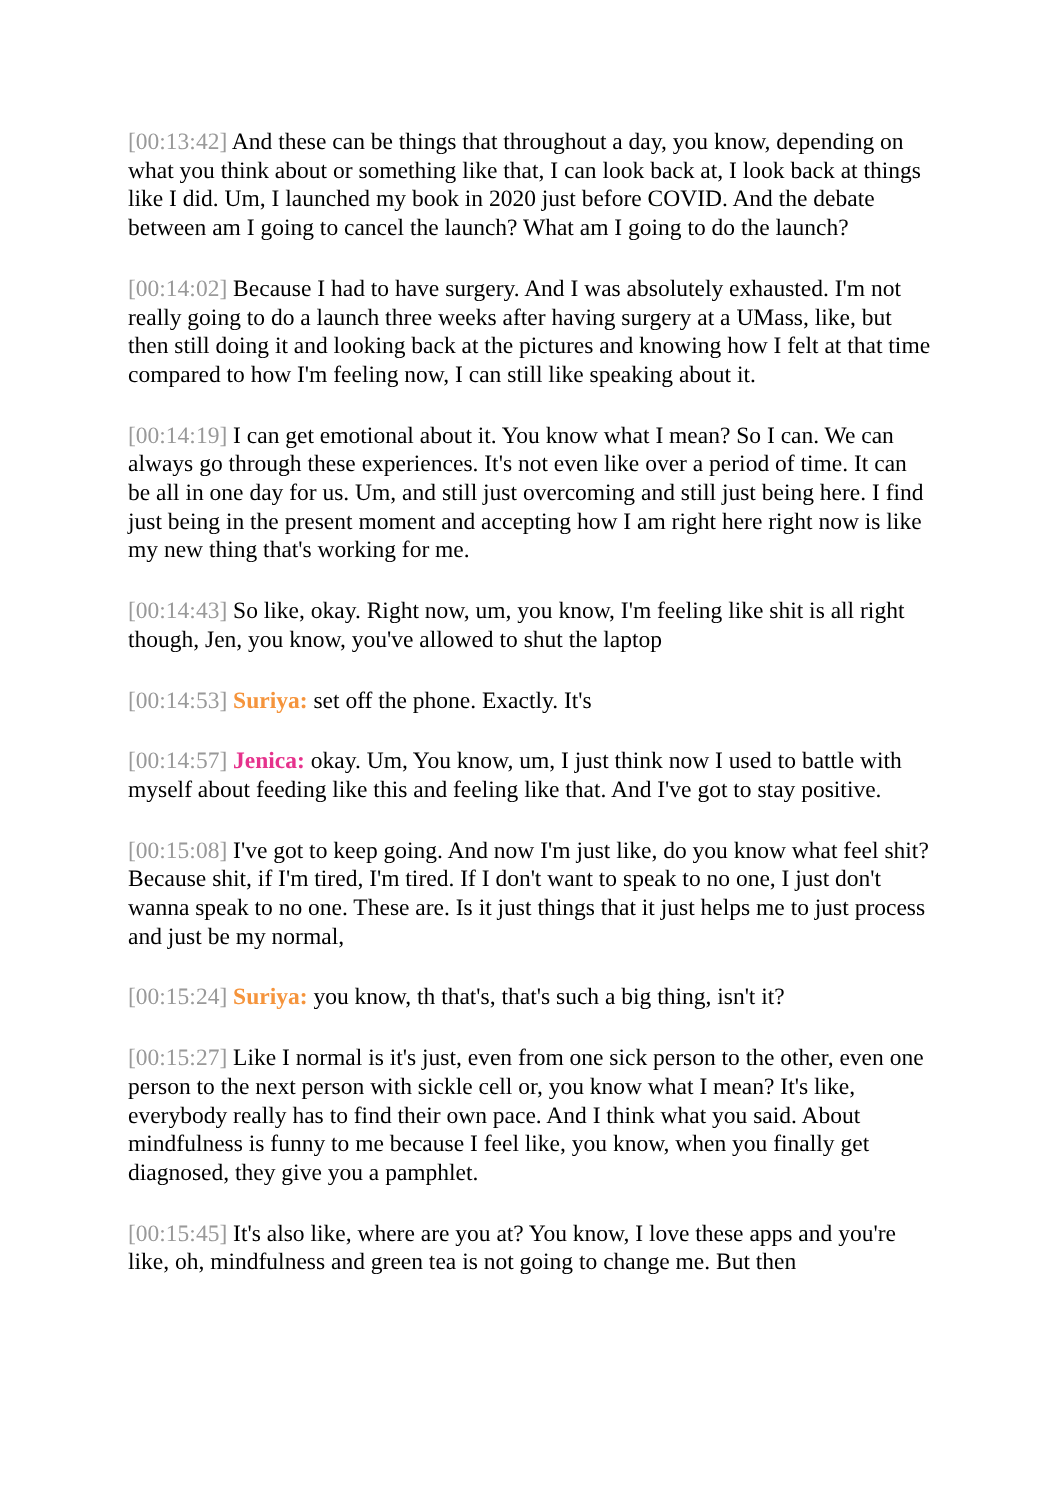[00:13:42] And these can be things that throughout a day, you know, depending on what you think about or something like that, I can look back at, I look back at things like I did. Um, I launched my book in 2020 just before COVID. And the debate between am I going to cancel the launch? What am I going to do the launch?
[00:14:02] Because I had to have surgery. And I was absolutely exhausted. I'm not really going to do a launch three weeks after having surgery at a UMass, like, but then still doing it and looking back at the pictures and knowing how I felt at that time compared to how I'm feeling now, I can still like speaking about it.
[00:14:19] I can get emotional about it. You know what I mean? So I can. We can always go through these experiences. It's not even like over a period of time. It can be all in one day for us. Um, and still just overcoming and still just being here. I find just being in the present moment and accepting how I am right here right now is like my new thing that's working for me.
[00:14:43] So like, okay. Right now, um, you know, I'm feeling like shit is all right though, Jen, you know, you've allowed to shut the laptop
[00:14:53] Suriya: set off the phone. Exactly. It's
[00:14:57] Jenica: okay. Um, You know, um, I just think now I used to battle with myself about feeding like this and feeling like that. And I've got to stay positive.
[00:15:08] I've got to keep going. And now I'm just like, do you know what feel shit? Because shit, if I'm tired, I'm tired. If I don't want to speak to no one, I just don't wanna speak to no one. These are. Is it just things that it just helps me to just process and just be my normal,
[00:15:24] Suriya: you know, th that's, that's such a big thing, isn't it?
[00:15:27] Like I normal is it's just, even from one sick person to the other, even one person to the next person with sickle cell or, you know what I mean? It's like, everybody really has to find their own pace. And I think what you said. About mindfulness is funny to me because I feel like, you know, when you finally get diagnosed, they give you a pamphlet.
[00:15:45] It's also like, where are you at? You know, I love these apps and you're like, oh, mindfulness and green tea is not going to change me. But then